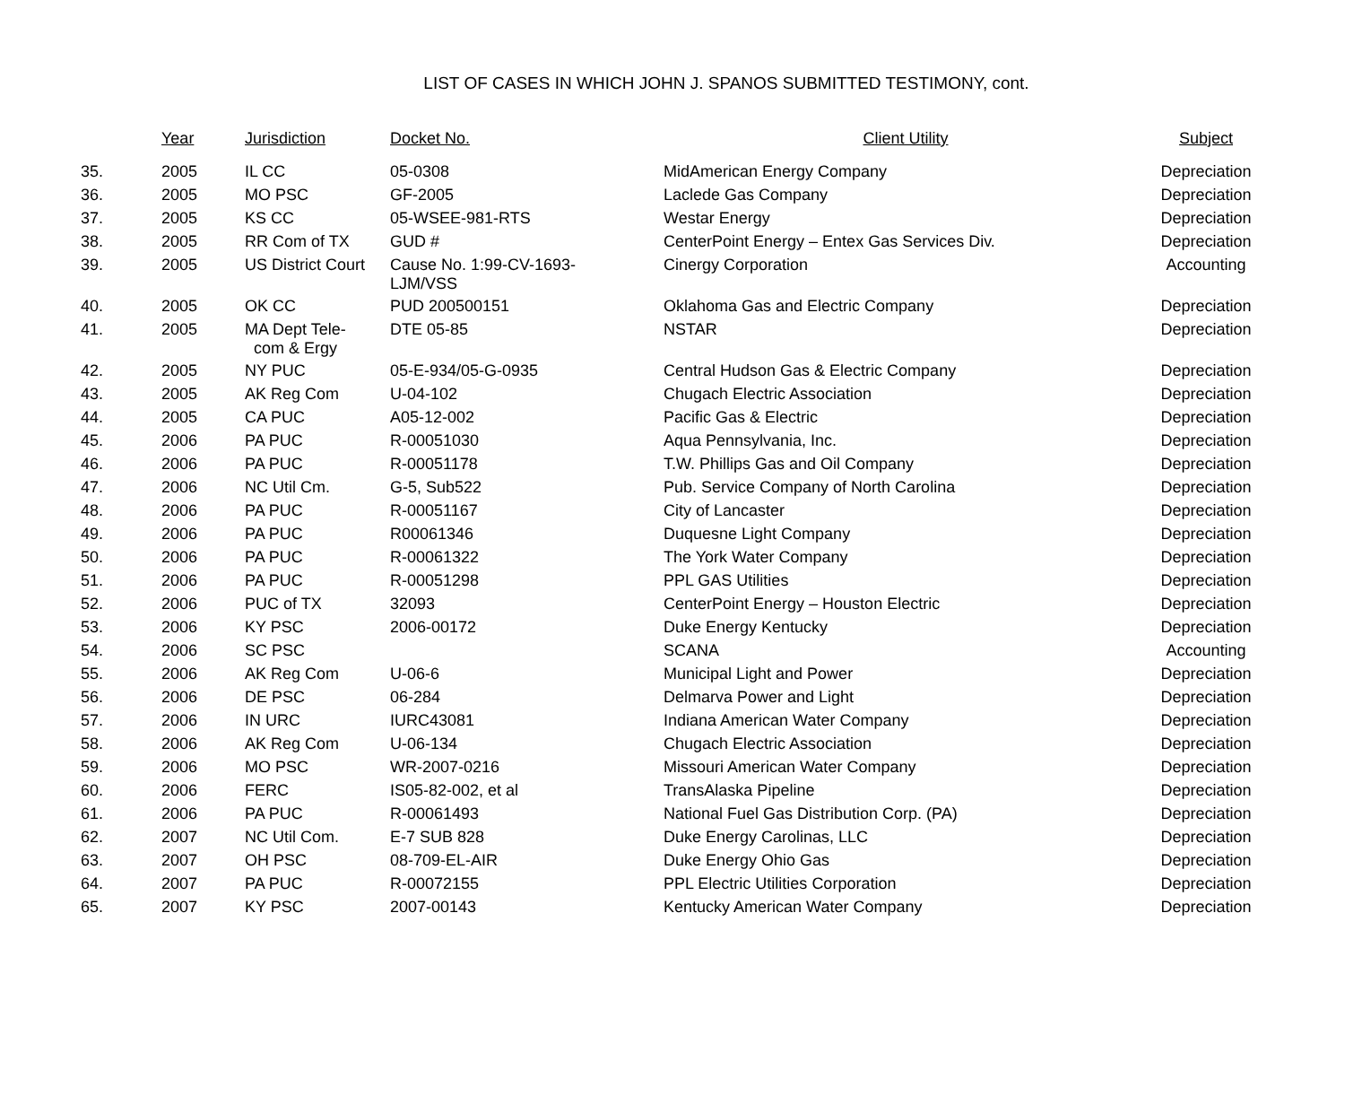LIST OF CASES IN WHICH JOHN J. SPANOS SUBMITTED TESTIMONY, cont.
| | Year | Jurisdiction | Docket No. | Client Utility | Subject |
| --- | --- | --- | --- | --- | --- |
| 35. | 2005 | IL CC | 05-0308 | MidAmerican Energy Company | Depreciation |
| 36. | 2005 | MO PSC | GF-2005 | Laclede Gas Company | Depreciation |
| 37. | 2005 | KS CC | 05-WSEE-981-RTS | Westar Energy | Depreciation |
| 38. | 2005 | RR Com of TX | GUD # | CenterPoint Energy – Entex Gas Services Div. | Depreciation |
| 39. | 2005 | US District Court | Cause No. 1:99-CV-1693- LJM/VSS | Cinergy Corporation | Accounting |
| 40. | 2005 | OK CC | PUD 200500151 | Oklahoma Gas and Electric Company | Depreciation |
| 41. | 2005 | MA Dept Tele- com & Ergy | DTE 05-85 | NSTAR | Depreciation |
| 42. | 2005 | NY PUC | 05-E-934/05-G-0935 | Central Hudson Gas & Electric Company | Depreciation |
| 43. | 2005 | AK Reg Com | U-04-102 | Chugach Electric Association | Depreciation |
| 44. | 2005 | CA PUC | A05-12-002 | Pacific Gas & Electric | Depreciation |
| 45. | 2006 | PA PUC | R-00051030 | Aqua Pennsylvania, Inc. | Depreciation |
| 46. | 2006 | PA PUC | R-00051178 | T.W. Phillips Gas and Oil Company | Depreciation |
| 47. | 2006 | NC Util Cm. | G-5, Sub522 | Pub. Service Company of North Carolina | Depreciation |
| 48. | 2006 | PA PUC | R-00051167 | City of Lancaster | Depreciation |
| 49. | 2006 | PA PUC | R00061346 | Duquesne Light Company | Depreciation |
| 50. | 2006 | PA PUC | R-00061322 | The York Water Company | Depreciation |
| 51. | 2006 | PA PUC | R-00051298 | PPL GAS Utilities | Depreciation |
| 52. | 2006 | PUC of TX | 32093 | CenterPoint Energy – Houston Electric | Depreciation |
| 53. | 2006 | KY PSC | 2006-00172 | Duke Energy Kentucky | Depreciation |
| 54. | 2006 | SC PSC | | SCANA | Accounting |
| 55. | 2006 | AK Reg Com | U-06-6 | Municipal Light and Power | Depreciation |
| 56. | 2006 | DE PSC | 06-284 | Delmarva Power and Light | Depreciation |
| 57. | 2006 | IN URC | IURC43081 | Indiana American Water Company | Depreciation |
| 58. | 2006 | AK Reg Com | U-06-134 | Chugach Electric Association | Depreciation |
| 59. | 2006 | MO PSC | WR-2007-0216 | Missouri American Water Company | Depreciation |
| 60. | 2006 | FERC | IS05-82-002, et al | TransAlaska Pipeline | Depreciation |
| 61. | 2006 | PA PUC | R-00061493 | National Fuel Gas Distribution Corp. (PA) | Depreciation |
| 62. | 2007 | NC Util Com. | E-7 SUB 828 | Duke Energy Carolinas, LLC | Depreciation |
| 63. | 2007 | OH PSC | 08-709-EL-AIR | Duke Energy Ohio Gas | Depreciation |
| 64. | 2007 | PA PUC | R-00072155 | PPL Electric Utilities Corporation | Depreciation |
| 65. | 2007 | KY PSC | 2007-00143 | Kentucky American Water Company | Depreciation |